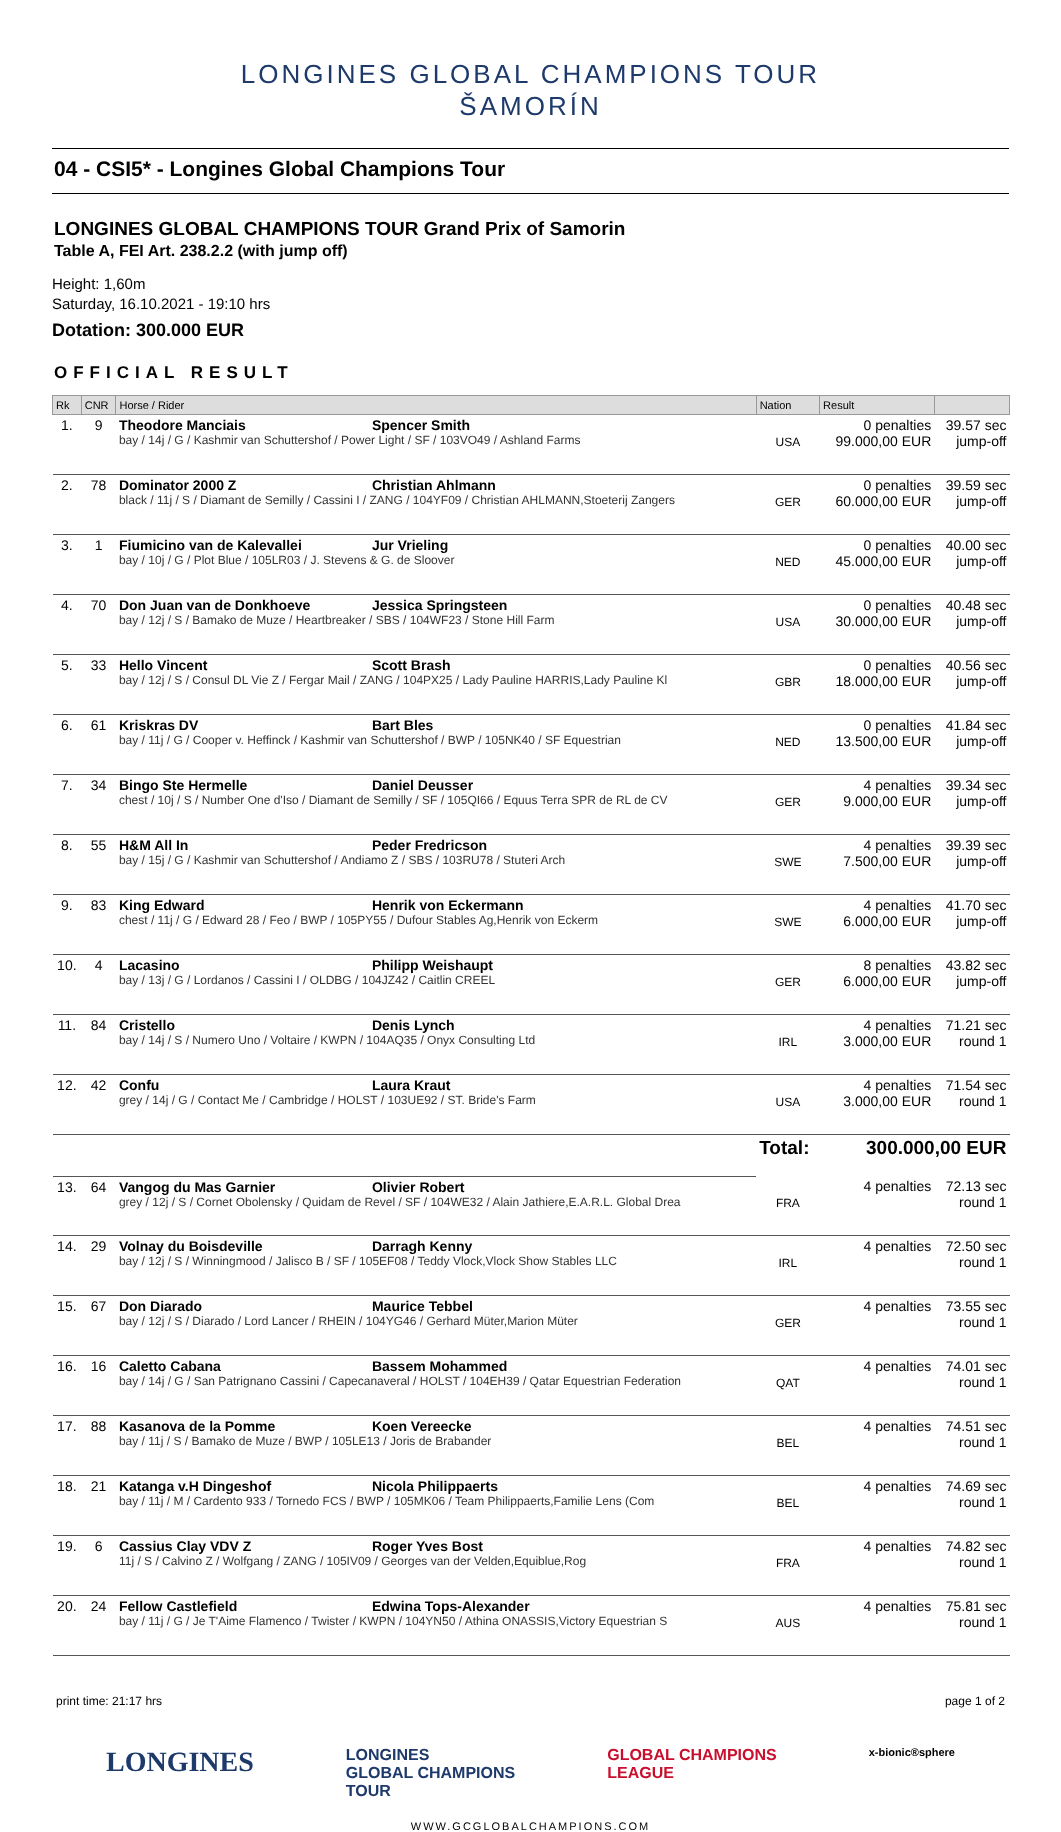LONGINES GLOBAL CHAMPIONS TOUR
ŠAMORÍN
04 - CSI5* - Longines Global Champions Tour
LONGINES GLOBAL CHAMPIONS TOUR Grand Prix of Samorin
Table A, FEI Art. 238.2.2 (with jump off)
Height: 1,60m
Saturday, 16.10.2021 - 19:10 hrs
Dotation: 300.000 EUR
OFFICIAL RESULT
| Rk | CNR | Horse / Rider | Nation | Result | |
| --- | --- | --- | --- | --- | --- |
| 1. | 9 | Theodore Manciais Spencer Smith bay / 14j / G / Kashmir van Schuttershof / Power Light / SF / 103VO49 / Ashland Farms | USA | 0 penalties 99.000,00 EUR | 39.57 sec jump-off |
| 2. | 78 | Dominator 2000 Z Christian Ahlmann black / 11j / S / Diamant de Semilly / Cassini I / ZANG / 104YF09 / Christian AHLMANN,Stoeterij Zangers | GER | 0 penalties 60.000,00 EUR | 39.59 sec jump-off |
| 3. | 1 | Fiumicino van de Kalevallei Jur Vrieling bay / 10j / G / Plot Blue / 105LR03 / J. Stevens & G. de Sloover | NED | 0 penalties 45.000,00 EUR | 40.00 sec jump-off |
| 4. | 70 | Don Juan van de Donkhoeve Jessica Springsteen bay / 12j / S / Bamako de Muze / Heartbreaker / SBS / 104WF23 / Stone Hill Farm | USA | 0 penalties 30.000,00 EUR | 40.48 sec jump-off |
| 5. | 33 | Hello Vincent Scott Brash bay / 12j / S / Consul DL Vie Z / Fergar Mail / ZANG / 104PX25 / Lady Pauline HARRIS,Lady Pauline Kl | GBR | 0 penalties 18.000,00 EUR | 40.56 sec jump-off |
| 6. | 61 | Kriskras DV Bart Bles bay / 11j / G / Cooper v. Heffinck / Kashmir van Schuttershof / BWP / 105NK40 / SF Equestrian | NED | 0 penalties 13.500,00 EUR | 41.84 sec jump-off |
| 7. | 34 | Bingo Ste Hermelle Daniel Deusser chest / 10j / S / Number One d'Iso / Diamant de Semilly / SF / 105QI66 / Equus Terra SPR de RL de CV | GER | 4 penalties 9.000,00 EUR | 39.34 sec jump-off |
| 8. | 55 | H&M All In Peder Fredricson bay / 15j / G / Kashmir van Schuttershof / Andiamo Z / SBS / 103RU78 / Stuteri Arch | SWE | 4 penalties 7.500,00 EUR | 39.39 sec jump-off |
| 9. | 83 | King Edward Henrik von Eckermann chest / 11j / G / Edward 28 / Feo / BWP / 105PY55 / Dufour Stables Ag,Henrik von Eckerm | SWE | 4 penalties 6.000,00 EUR | 41.70 sec jump-off |
| 10. | 4 | Lacasino Philipp Weishaupt bay / 13j / G / Lordanos / Cassini I / OLDBG / 104JZ42 / Caitlin CREEL | GER | 8 penalties 6.000,00 EUR | 43.82 sec jump-off |
| 11. | 84 | Cristello Denis Lynch bay / 14j / S / Numero Uno / Voltaire / KWPN / 104AQ35 / Onyx Consulting Ltd | IRL | 4 penalties 3.000,00 EUR | 71.21 sec round 1 |
| 12. | 42 | Confu Laura Kraut grey / 14j / G / Contact Me / Cambridge / HOLST / 103UE92 / ST. Bride's Farm | USA | 4 penalties 3.000,00 EUR | 71.54 sec round 1 |
| | | | Total: | 300.000,00 EUR | |
| 13. | 64 | Vangog du Mas Garnier Olivier Robert grey / 12j / S / Cornet Obolensky / Quidam de Revel / SF / 104WE32 / Alain Jathiere,E.A.R.L. Global Drea | FRA | 4 penalties | 72.13 sec round 1 |
| 14. | 29 | Volnay du Boisdeville Darragh Kenny bay / 12j / S / Winningmood / Jalisco B / SF / 105EF08 / Teddy Vlock,Vlock Show Stables LLC | IRL | 4 penalties | 72.50 sec round 1 |
| 15. | 67 | Don Diarado Maurice Tebbel bay / 12j / S / Diarado / Lord Lancer / RHEIN / 104YG46 / Gerhard Müter,Marion Müter | GER | 4 penalties | 73.55 sec round 1 |
| 16. | 16 | Caletto Cabana Bassem Mohammed bay / 14j / G / San Patrignano Cassini / Capecanaveral / HOLST / 104EH39 / Qatar Equestrian Federation | QAT | 4 penalties | 74.01 sec round 1 |
| 17. | 88 | Kasanova de la Pomme Koen Vereecke bay / 11j / S / Bamako de Muze / BWP / 105LE13 / Joris de Brabander | BEL | 4 penalties | 74.51 sec round 1 |
| 18. | 21 | Katanga v.H Dingeshof Nicola Philippaerts bay / 11j / M / Cardento 933 / Tornedo FCS / BWP / 105MK06 / Team Philippaerts,Familie Lens (Com | BEL | 4 penalties | 74.69 sec round 1 |
| 19. | 6 | Cassius Clay VDV Z Roger Yves Bost 11j / S / Calvino Z / Wolfgang / ZANG / 105IV09 / Georges van der Velden,Equiblue,Rog | FRA | 4 penalties | 74.82 sec round 1 |
| 20. | 24 | Fellow Castlefield Edwina Tops-Alexander bay / 11j / G / Je T'Aime Flamenco / Twister / KWPN / 104YN50 / Athina ONASSIS,Victory Equestrian S | AUS | 4 penalties | 75.81 sec round 1 |
print time: 21:17 hrs page 1 of 2
LONGINES LONGINES
GLOBAL CHAMPIONS
TOUR GLOBAL CHAMPIONS
LEAGUE x-bionic®sphere
WWW.GCGLOBALCHAMPIONS.COM